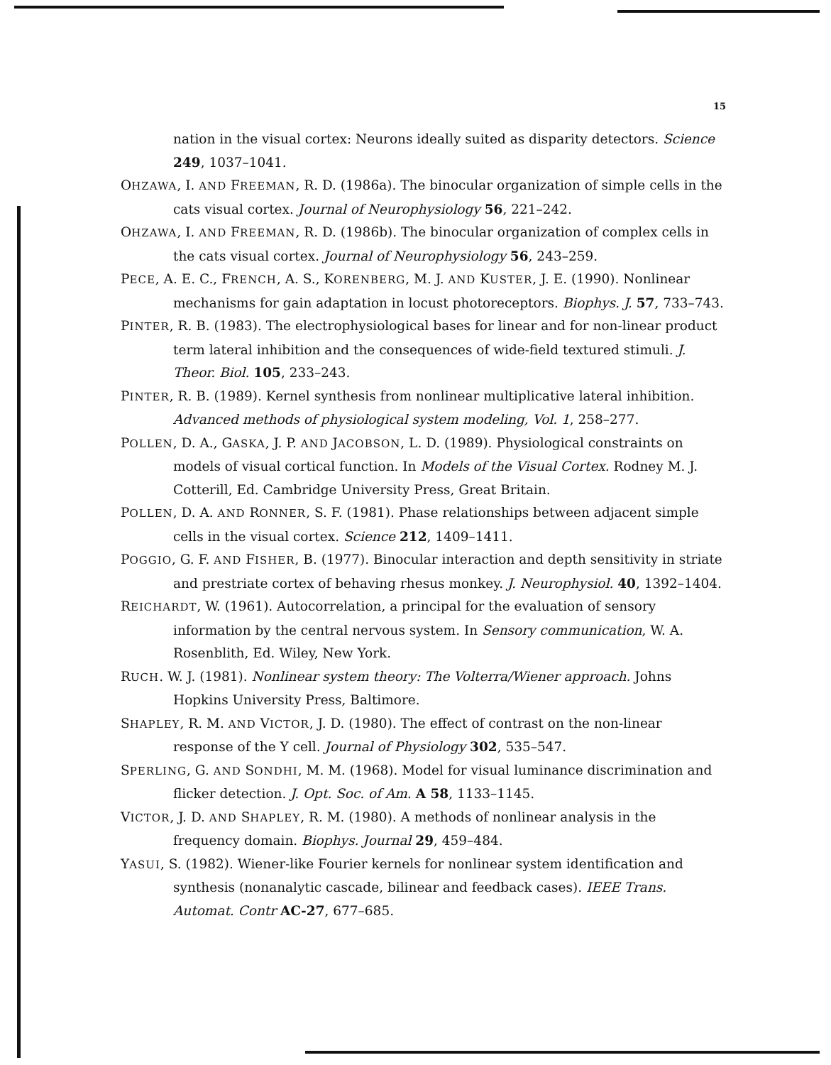15
nation in the visual cortex: Neurons ideally suited as disparity detectors. Science 249, 1037–1041.
OHZAWA, I. AND FREEMAN, R. D. (1986a). The binocular organization of simple cells in the cats visual cortex. Journal of Neurophysiology 56, 221–242.
OHZAWA, I. AND FREEMAN, R. D. (1986b). The binocular organization of complex cells in the cats visual cortex. Journal of Neurophysiology 56, 243–259.
PECE, A. E. C., FRENCH, A. S., KORENBERG, M. J. AND KUSTER, J. E. (1990). Nonlinear mechanisms for gain adaptation in locust photoreceptors. Biophys. J. 57, 733–743.
PINTER, R. B. (1983). The electrophysiological bases for linear and for non-linear product term lateral inhibition and the consequences of wide-field textured stimuli. J. Theor. Biol. 105, 233–243.
PINTER, R. B. (1989). Kernel synthesis from nonlinear multiplicative lateral inhibition. Advanced methods of physiological system modeling, Vol. 1, 258–277.
POLLEN, D. A., GASKA, J. P. AND JACOBSON, L. D. (1989). Physiological constraints on models of visual cortical function. In Models of the Visual Cortex. Rodney M. J. Cotterill, Ed. Cambridge University Press, Great Britain.
POLLEN, D. A. AND RONNER, S. F. (1981). Phase relationships between adjacent simple cells in the visual cortex. Science 212, 1409–1411.
POGGIO, G. F. AND FISHER, B. (1977). Binocular interaction and depth sensitivity in striate and prestriate cortex of behaving rhesus monkey. J. Neurophysiol. 40, 1392–1404.
REICHARDT, W. (1961). Autocorrelation, a principal for the evaluation of sensory information by the central nervous system. In Sensory communication, W. A. Rosenblith, Ed. Wiley, New York.
RUCH. W. J. (1981). Nonlinear system theory: The Volterra/Wiener approach. Johns Hopkins University Press, Baltimore.
SHAPLEY, R. M. AND VICTOR, J. D. (1980). The effect of contrast on the non-linear response of the Y cell. Journal of Physiology 302, 535–547.
SPERLING, G. AND SONDHI, M. M. (1968). Model for visual luminance discrimination and flicker detection. J. Opt. Soc. of Am. A 58, 1133–1145.
VICTOR, J. D. AND SHAPLEY, R. M. (1980). A methods of nonlinear analysis in the frequency domain. Biophys. Journal 29, 459–484.
YASUI, S. (1982). Wiener-like Fourier kernels for nonlinear system identification and synthesis (nonanalytic cascade, bilinear and feedback cases). IEEE Trans. Automat. Contr AC-27, 677–685.